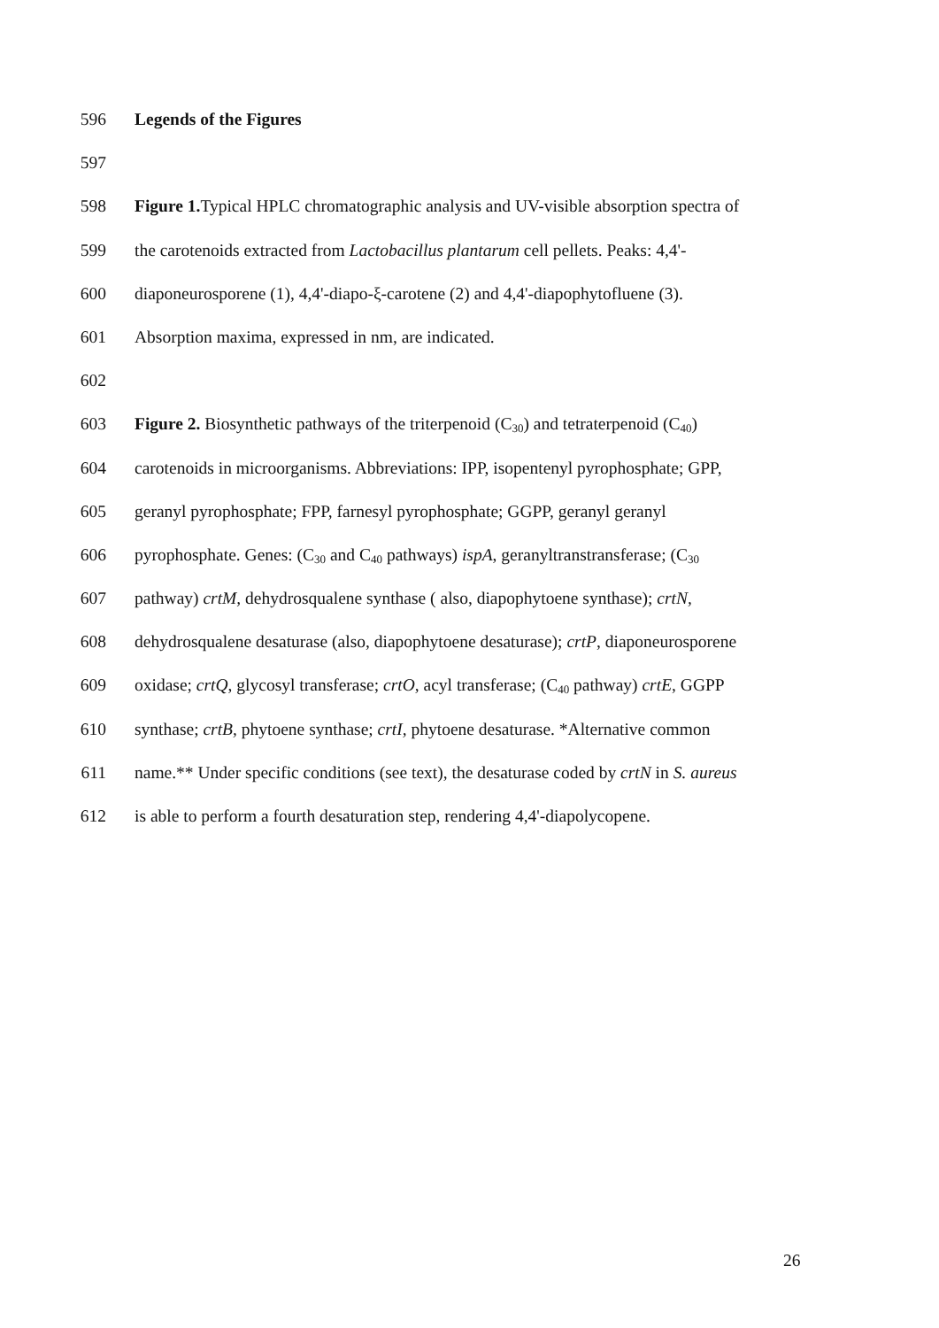596 Legends of the Figures
597
598 Figure 1. Typical HPLC chromatographic analysis and UV-visible absorption spectra of
599 the carotenoids extracted from Lactobacillus plantarum cell pellets. Peaks: 4,4'-
600 diaponeurosporene (1), 4,4'-diapo-ξ-carotene (2) and 4,4'-diapophytofluene (3).
601 Absorption maxima, expressed in nm, are indicated.
602
603 Figure 2. Biosynthetic pathways of the triterpenoid (C<sub>30</sub>) and tetraterpenoid (C<sub>40</sub>)
604 carotenoids in microorganisms. Abbreviations: IPP, isopentenyl pyrophosphate; GPP,
605 geranyl pyrophosphate; FPP, farnesyl pyrophosphate; GGPP, geranyl geranyl
606 pyrophosphate. Genes: (C<sub>30</sub> and C<sub>40</sub> pathways) ispA, geranyltranstransferase; (C<sub>30</sub>
607 pathway) crtM, dehydrosqualene synthase ( also, diapophytoene synthase); crtN,
608 dehydrosqualene desaturase (also, diapophytoene desaturase); crtP, diaponeurosporene
609 oxidase; crtQ, glycosyl transferase; crtO, acyl transferase; (C<sub>40</sub> pathway) crtE, GGPP
610 synthase; crtB, phytoene synthase; crtI, phytoene desaturase. *Alternative common
611 name.** Under specific conditions (see text), the desaturase coded by crtN in S. aureus
612 is able to perform a fourth desaturation step, rendering 4,4'-diapolycopene.
26